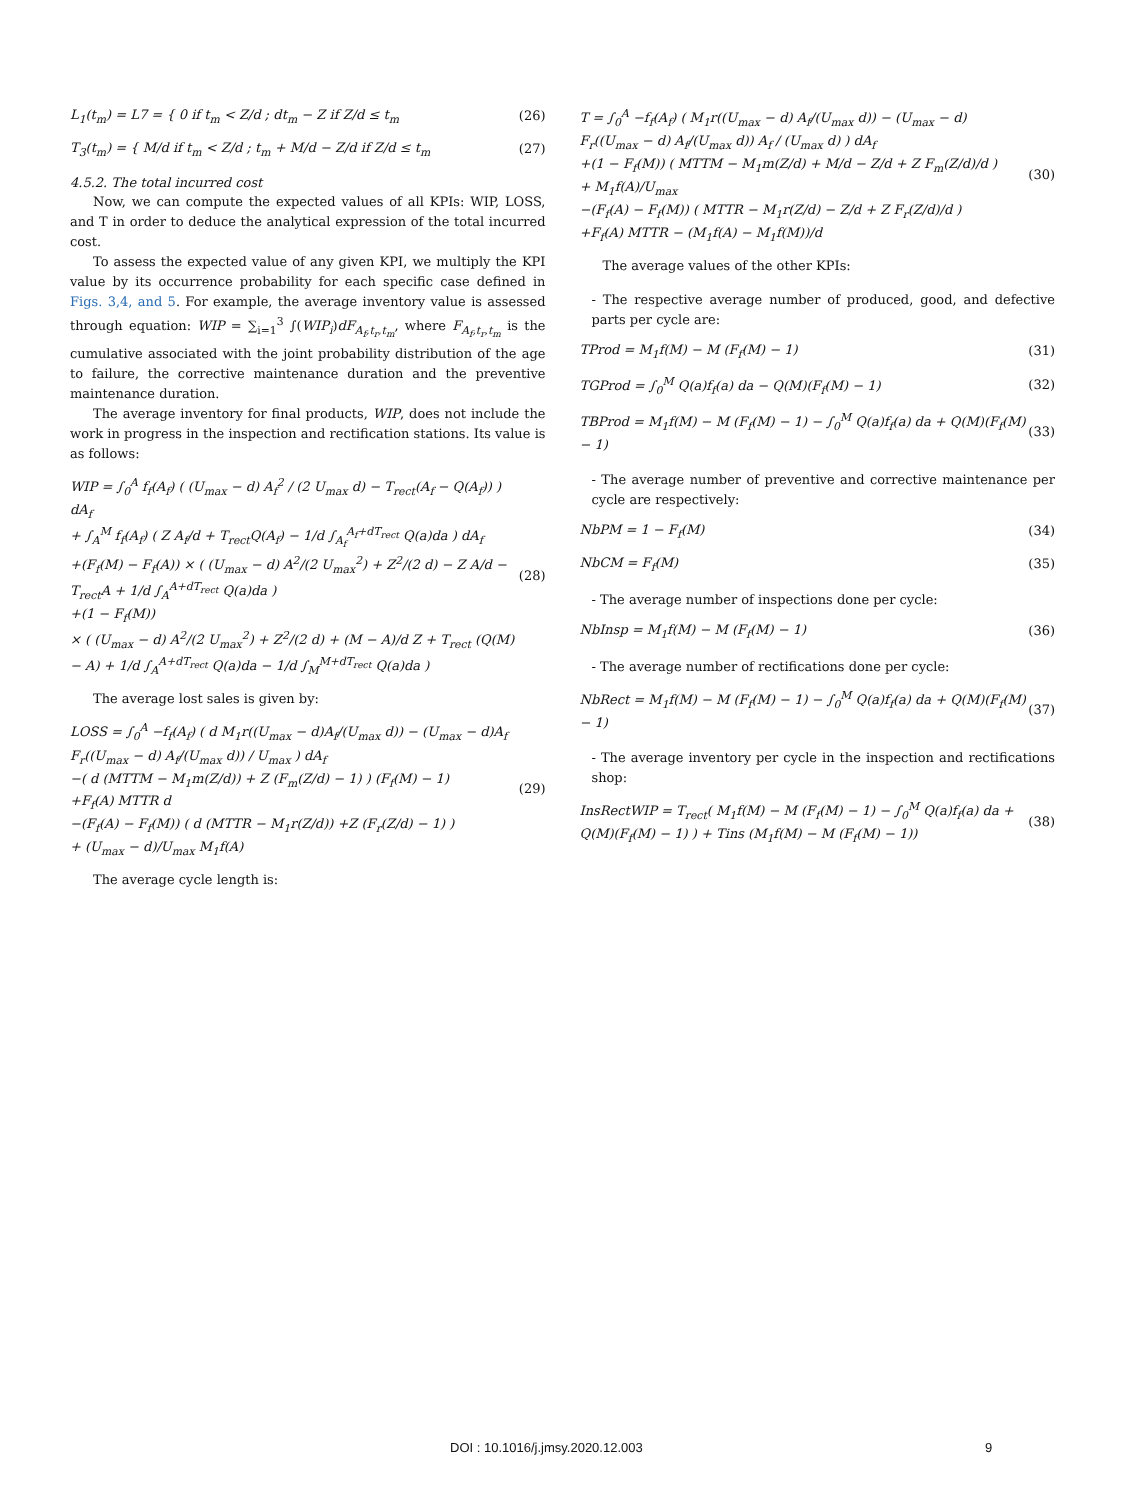L<sub>1</sub>(t<sub>m</sub>) = L7 = { 0 if t<sub>m</sub> < Z/d ; dt<sub>m</sub> − Z if Z/d ≤ t<sub>m</sub>
(26)
T<sub>3</sub>(t<sub>m</sub>) = { M/d if t<sub>m</sub> < Z/d ; t<sub>m</sub> + M/d − Z/d if Z/d ≤ t<sub>m</sub>
(27)
4.5.2. The total incurred cost
Now, we can compute the expected values of all KPIs: WIP, LOSS, and T in order to deduce the analytical expression of the total incurred cost.
To assess the expected value of any given KPI, we multiply the KPI value by its occurrence probability for each specific case defined in Figs. 3,4, and 5. For example, the average inventory value is assessed through equation: WIP = ∑<sub>i=1</sub><sup>3</sup> ∫(WIP<sub>i</sub>)dF<sub>A<sub>f</sub>,t<sub>r</sub>,t<sub>m</sub></sub>, where F<sub>A<sub>f</sub>,t<sub>r</sub>,t<sub>m</sub></sub> is the cumulative associated with the joint probability distribution of the age to failure, the corrective maintenance duration and the preventive maintenance duration.
The average inventory for final products, WIP, does not include the work in progress in the inspection and rectification stations. Its value is as follows:
WIP = ∫<sub>0</sub><sup>A</sup> f<sub>f</sub>(A<sub>f</sub>) ( (U<sub>max</sub> − d) A<sub>f</sub><sup>2</sup> / (2 U<sub>max</sub> d) − T<sub>rect</sub>(A<sub>f</sub> − Q(A<sub>f</sub>)) ) dA<sub>f</sub>
+ ∫<sub>A</sub><sup>M</sup> f<sub>f</sub>(A<sub>f</sub>) ( Z A<sub>f</sub>/d + T<sub>rect</sub>Q(A<sub>f</sub>) − 1/d ∫<sub>A<sub>f</sub></sub><sup>A<sub>f</sub>+dT<sub>rect</sub></sup> Q(a)da ) dA<sub>f</sub>
+(F<sub>f</sub>(M) − F<sub>f</sub>(A)) × ( (U<sub>max</sub> − d) A<sup>2</sup>/(2 U<sub>max</sub><sup>2</sup>) + Z<sup>2</sup>/(2 d) − Z A/d − T<sub>rect</sub>A + 1/d ∫<sub>A</sub><sup>A+dT<sub>rect</sub></sup> Q(a)da )
+(1 − F<sub>f</sub>(M))
× ( (U<sub>max</sub> − d) A<sup>2</sup>/(2 U<sub>max</sub><sup>2</sup>) + Z<sup>2</sup>/(2 d) + (M − A)/d Z + T<sub>rect</sub> (Q(M) − A) + 1/d ∫<sub>A</sub><sup>A+dT<sub>rect</sub></sup> Q(a)da − 1/d ∫<sub>M</sub><sup>M+dT<sub>rect</sub></sup> Q(a)da )
(28)
The average lost sales is given by:
LOSS = ∫<sub>0</sub><sup>A</sup> −f<sub>f</sub>(A<sub>f</sub>) ( d M<sub>1</sub>r((U<sub>max</sub> − d)A<sub>f</sub>/(U<sub>max</sub> d)) − (U<sub>max</sub> − d)A<sub>f</sub> F<sub>r</sub>((U<sub>max</sub> − d) A<sub>f</sub>/(U<sub>max</sub> d)) / U<sub>max</sub> ) dA<sub>f</sub>
−( d (MTTM − M<sub>1</sub>m(Z/d)) + Z (F<sub>m</sub>(Z/d) − 1) ) (F<sub>f</sub>(M) − 1)
+F<sub>f</sub>(A) MTTR d
−(F<sub>f</sub>(A) − F<sub>f</sub>(M)) ( d (MTTR − M<sub>1</sub>r(Z/d)) +Z (F<sub>r</sub>(Z/d) − 1) )
+ (U<sub>max</sub> − d)/U<sub>max</sub> M<sub>1</sub>f(A)
(29)
The average cycle length is:
T = ∫<sub>0</sub><sup>A</sup> −f<sub>f</sub>(A<sub>f</sub>) ( M<sub>1</sub>r((U<sub>max</sub> − d) A<sub>f</sub>/(U<sub>max</sub> d)) − (U<sub>max</sub> − d) F<sub>r</sub>((U<sub>max</sub> − d) A<sub>f</sub>/(U<sub>max</sub> d)) A<sub>f</sub> / (U<sub>max</sub> d) ) dA<sub>f</sub>
+(1 − F<sub>f</sub>(M)) ( MTTM − M<sub>1</sub>m(Z/d) + M/d − Z/d + Z F<sub>m</sub>(Z/d)/d )
+ M<sub>1</sub>f(A)/U<sub>max</sub>
−(F<sub>f</sub>(A) − F<sub>f</sub>(M)) ( MTTR − M<sub>1</sub>r(Z/d) − Z/d + Z F<sub>r</sub>(Z/d)/d )
+F<sub>f</sub>(A) MTTR − (M<sub>1</sub>f(A) − M<sub>1</sub>f(M))/d
(30)
The average values of the other KPIs:
- The respective average number of produced, good, and defective parts per cycle are:
TProd = M<sub>1</sub>f(M) − M (F<sub>f</sub>(M) − 1) (31)
TGProd = ∫<sub>0</sub><sup>M</sup> Q(a)f<sub>f</sub>(a) da − Q(M)(F<sub>f</sub>(M) − 1)
(32)
TBProd = M<sub>1</sub>f(M) − M (F<sub>f</sub>(M) − 1) − ∫<sub>0</sub><sup>M</sup> Q(a)f<sub>f</sub>(a) da + Q(M)(F<sub>f</sub>(M) − 1)
(33)
- The average number of preventive and corrective maintenance per cycle are respectively:
NbPM = 1 − F<sub>f</sub>(M) (34)
NbCM = F<sub>f</sub>(M) (35)
- The average number of inspections done per cycle:
NbInsp = M<sub>1</sub>f(M) − M (F<sub>f</sub>(M) − 1)
(36)
- The average number of rectifications done per cycle:
NbRect = M<sub>1</sub>f(M) − M (F<sub>f</sub>(M) − 1) − ∫<sub>0</sub><sup>M</sup> Q(a)f<sub>f</sub>(a) da + Q(M)(F<sub>f</sub>(M) − 1)
(37)
- The average inventory per cycle in the inspection and rectifications shop:
InsRectWIP = T<sub>rect</sub>( M<sub>1</sub>f(M) − M (F<sub>f</sub>(M) − 1) − ∫<sub>0</sub><sup>M</sup> Q(a)f<sub>f</sub>(a) da + Q(M)(F<sub>f</sub>(M) − 1) ) + Tins (M<sub>1</sub>f(M) − M (F<sub>f</sub>(M) − 1))
(38)
DOI : 10.1016/j.jmsy.2020.12.003 9